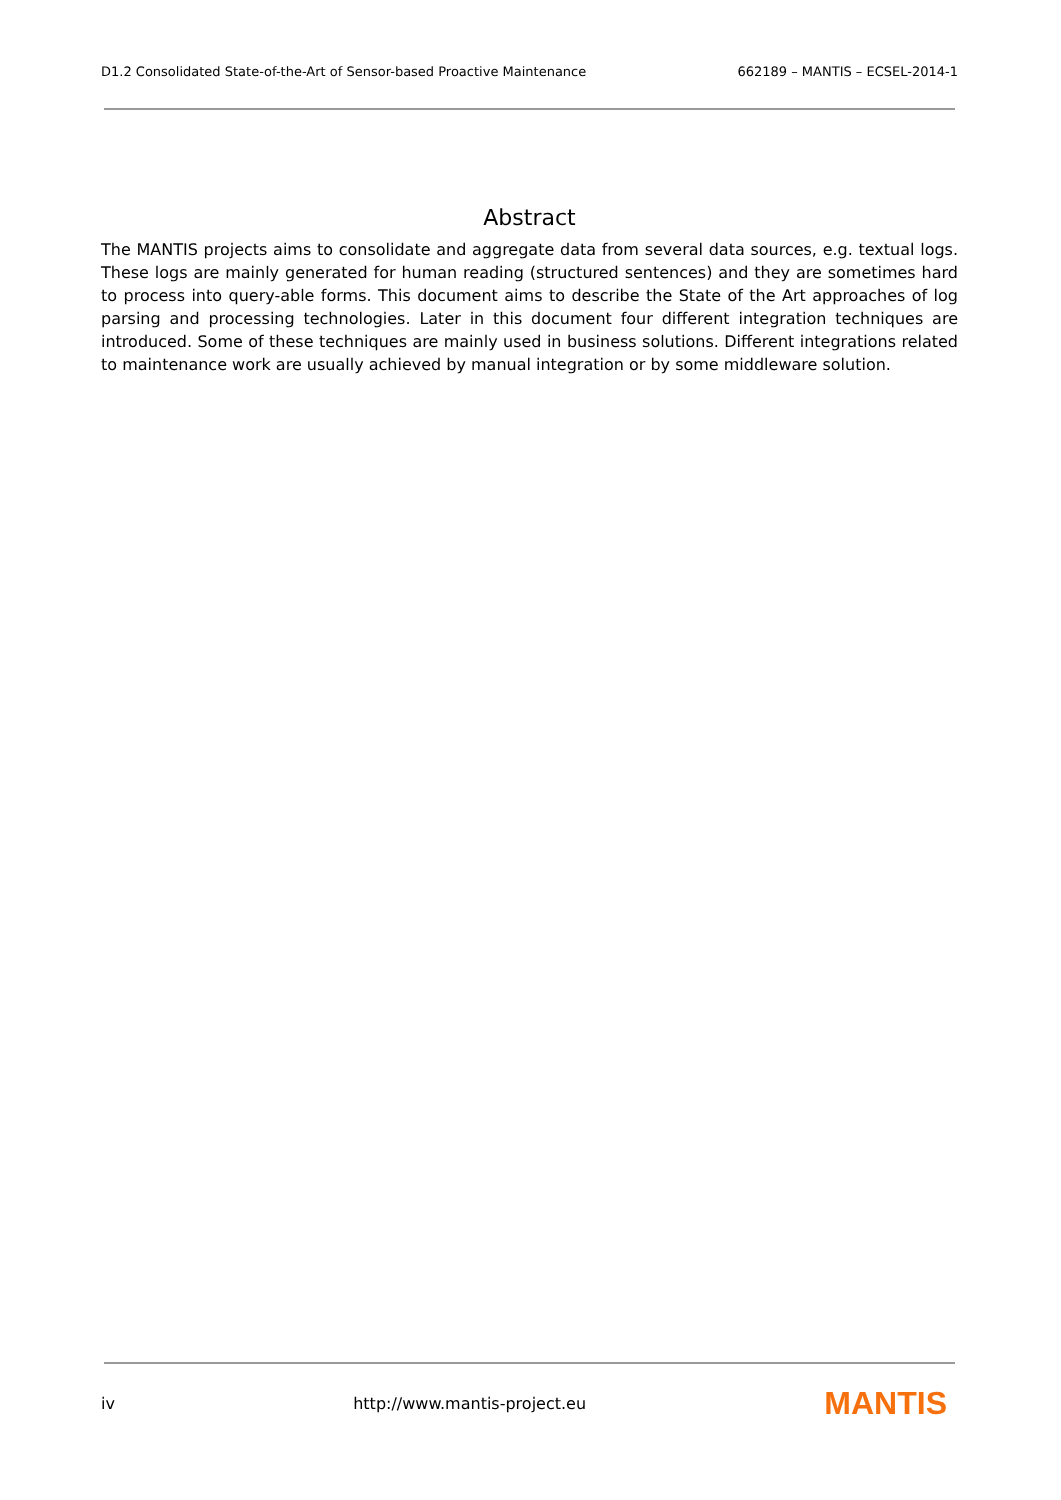D1.2 Consolidated State-of-the-Art of Sensor-based Proactive Maintenance 662189 – MANTIS – ECSEL-2014-1
Abstract
The MANTIS projects aims to consolidate and aggregate data from several data sources, e.g. textual logs. These logs are mainly generated for human reading (structured sentences) and they are sometimes hard to process into query-able forms. This document aims to describe the State of the Art approaches of log parsing and processing technologies. Later in this document four different integration techniques are introduced. Some of these techniques are mainly used in business solutions. Different integrations related to maintenance work are usually achieved by manual integration or by some middleware solution.
iv http://www.mantis-project.eu MANTIS